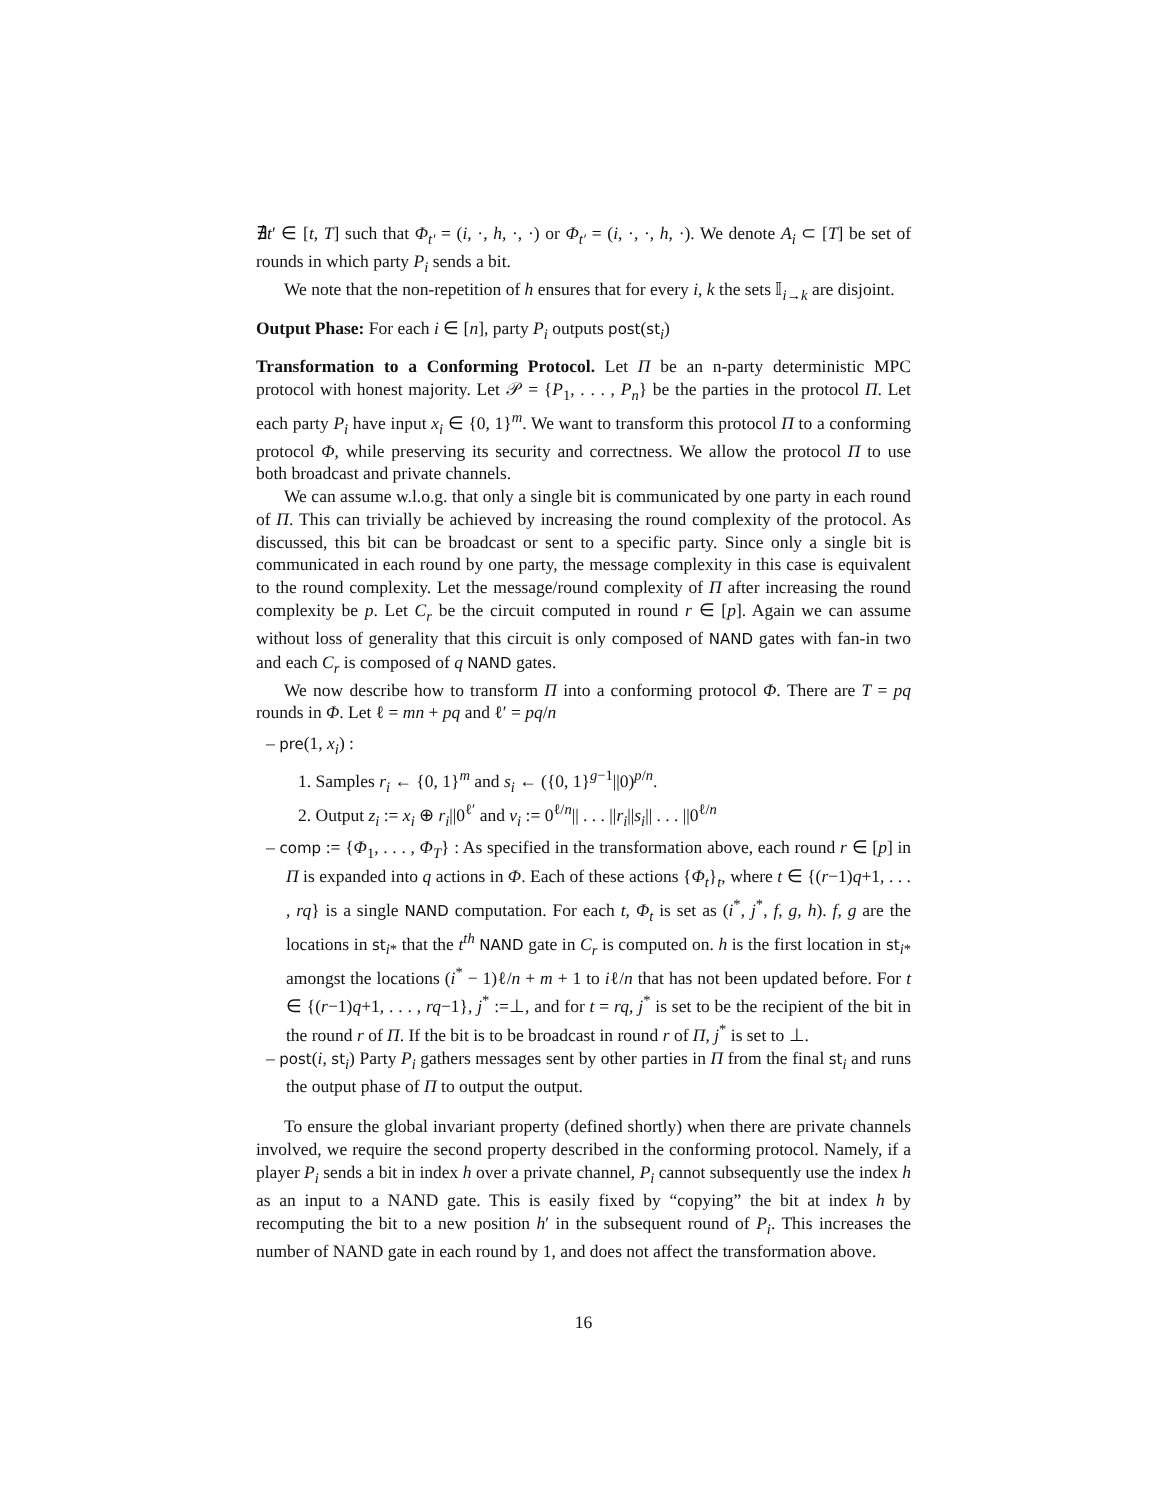∄t′ ∈ [t, T] such that Φ<sub>t′</sub> = (i, ·, h, ·, ·) or Φ<sub>t′</sub> = (i, ·, ·, h, ·). We denote A<sub>i</sub> ⊂ [T] be set of rounds in which party P<sub>i</sub> sends a bit.
We note that the non-repetition of h ensures that for every i, k the sets 𝕀<sub>i→k</sub> are disjoint.
Output Phase: For each i ∈ [n], party P<sub>i</sub> outputs post(st<sub>i</sub>)
Transformation to a Conforming Protocol. Let Π be an n-party deterministic MPC protocol with honest majority. Let 𝒫 = {P<sub>1</sub>, . . . , P<sub>n</sub>} be the parties in the protocol Π. Let each party P<sub>i</sub> have input x<sub>i</sub> ∈ {0, 1}<sup>m</sup>. We want to transform this protocol Π to a conforming protocol Φ, while preserving its security and correctness. We allow the protocol Π to use both broadcast and private channels.
We can assume w.l.o.g. that only a single bit is communicated by one party in each round of Π. This can trivially be achieved by increasing the round complexity of the protocol. As discussed, this bit can be broadcast or sent to a specific party. Since only a single bit is communicated in each round by one party, the message complexity in this case is equivalent to the round complexity. Let the message/round complexity of Π after increasing the round complexity be p. Let C<sub>r</sub> be the circuit computed in round r ∈ [p]. Again we can assume without loss of generality that this circuit is only composed of NAND gates with fan-in two and each C<sub>r</sub> is composed of q NAND gates.
We now describe how to transform Π into a conforming protocol Φ. There are T = pq rounds in Φ. Let ℓ = mn + pq and ℓ′ = pq/n
– pre(1, x<sub>i</sub>) :
1. Samples r<sub>i</sub> ← {0, 1}<sup>m</sup> and s<sub>i</sub> ← ({0, 1}<sup>g−1</sup>||0)<sup>p/n</sup>.
2. Output z<sub>i</sub> := x<sub>i</sub> ⊕ r<sub>i</sub>||0<sup>ℓ′</sup> and v<sub>i</sub> := 0<sup>ℓ/n</sup>|| . . . ||r<sub>i</sub>||s<sub>i</sub>|| . . . ||0<sup>ℓ/n</sup>
– comp := {Φ<sub>1</sub>, . . . , Φ<sub>T</sub>} : As specified in the transformation above, each round r ∈ [p] in Π is expanded into q actions in Φ. Each of these actions {Φ<sub>t</sub>}<sub>t</sub>, where t ∈ {(r−1)q+1, . . . , rq} is a single NAND computation. For each t, Φ<sub>t</sub> is set as (i<sup>*</sup>, j<sup>*</sup>, f, g, h). f, g are the locations in st<sub>i*</sub> that the t<sup>th</sup> NAND gate in C<sub>r</sub> is computed on. h is the first location in st<sub>i*</sub> amongst the locations (i<sup>*</sup> − 1)ℓ/n + m + 1 to iℓ/n that has not been updated before. For t ∈ {(r−1)q+1, . . . , rq−1}, j<sup>*</sup> :=⊥, and for t = rq, j<sup>*</sup> is set to be the recipient of the bit in the round r of Π. If the bit is to be broadcast in round r of Π, j<sup>*</sup> is set to ⊥.
– post(i, st<sub>i</sub>) Party P<sub>i</sub> gathers messages sent by other parties in Π from the final st<sub>i</sub> and runs the output phase of Π to output the output.
To ensure the global invariant property (defined shortly) when there are private channels involved, we require the second property described in the conforming protocol. Namely, if a player P<sub>i</sub> sends a bit in index h over a private channel, P<sub>i</sub> cannot subsequently use the index h as an input to a NAND gate. This is easily fixed by “copying” the bit at index h by recomputing the bit to a new position h′ in the subsequent round of P<sub>i</sub>. This increases the number of NAND gate in each round by 1, and does not affect the transformation above.
16